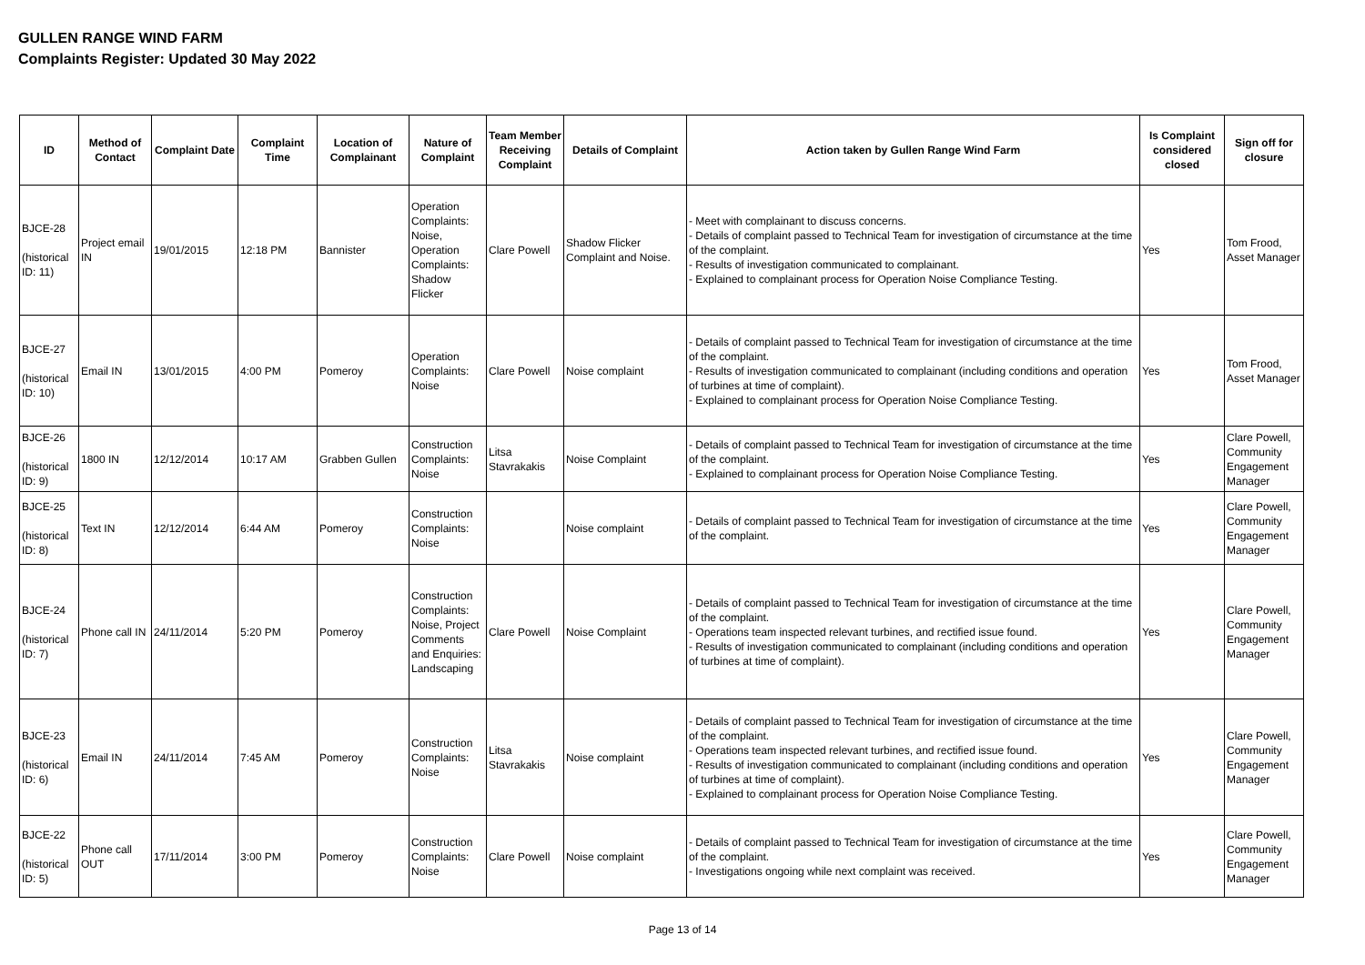GULLEN RANGE WIND FARM
Complaints Register: Updated 30 May 2022
| ID | Method of Contact | Complaint Date | Complaint Time | Location of Complainant | Nature of Complaint | Team Member Receiving Complaint | Details of Complaint | Action taken by Gullen Range Wind Farm | Is Complaint considered closed | Sign off for closure |
| --- | --- | --- | --- | --- | --- | --- | --- | --- | --- | --- |
| BJCE-28 (historical ID: 11) | Project email IN | 19/01/2015 | 12:18 PM | Bannister | Operation Complaints: Noise, Operation Complaints: Shadow Flicker | Clare Powell | Shadow Flicker Complaint and Noise. | - Meet with complainant to discuss concerns. - Details of complaint passed to Technical Team for investigation of circumstance at the time of the complaint. - Results of investigation communicated to complainant. - Explained to complainant process for Operation Noise Compliance Testing. | Yes | Tom Frood, Asset Manager |
| BJCE-27 (historical ID: 10) | Email IN | 13/01/2015 | 4:00 PM | Pomeroy | Operation Complaints: Noise | Clare Powell | Noise complaint | - Details of complaint passed to Technical Team for investigation of circumstance at the time of the complaint. - Results of investigation communicated to complainant (including conditions and operation of turbines at time of complaint). - Explained to complainant process for Operation Noise Compliance Testing. | Yes | Tom Frood, Asset Manager |
| BJCE-26 (historical ID: 9) | 1800 IN | 12/12/2014 | 10:17 AM | Grabben Gullen | Construction Complaints: Noise | Litsa Stavrakakis | Noise Complaint | - Details of complaint passed to Technical Team for investigation of circumstance at the time of the complaint. - Explained to complainant process for Operation Noise Compliance Testing. | Yes | Clare Powell, Community Engagement Manager |
| BJCE-25 (historical ID: 8) | Text IN | 12/12/2014 | 6:44 AM | Pomeroy | Construction Complaints: Noise | | Noise complaint | - Details of complaint passed to Technical Team for investigation of circumstance at the time of the complaint. | Yes | Clare Powell, Community Engagement Manager |
| BJCE-24 (historical ID: 7) | Phone call IN | 24/11/2014 | 5:20 PM | Pomeroy | Construction Complaints: Noise, Project Comments and Enquiries: Landscaping | Clare Powell | Noise Complaint | - Details of complaint passed to Technical Team for investigation of circumstance at the time of the complaint. - Operations team inspected relevant turbines, and rectified issue found. - Results of investigation communicated to complainant (including conditions and operation of turbines at time of complaint). | Yes | Clare Powell, Community Engagement Manager |
| BJCE-23 (historical ID: 6) | Email IN | 24/11/2014 | 7:45 AM | Pomeroy | Construction Complaints: Noise | Litsa Stavrakakis | Noise complaint | - Details of complaint passed to Technical Team for investigation of circumstance at the time of the complaint. - Operations team inspected relevant turbines, and rectified issue found. - Results of investigation communicated to complainant (including conditions and operation of turbines at time of complaint). - Explained to complainant process for Operation Noise Compliance Testing. | Yes | Clare Powell, Community Engagement Manager |
| BJCE-22 (historical ID: 5) | Phone call OUT | 17/11/2014 | 3:00 PM | Pomeroy | Construction Complaints: Noise | Clare Powell | Noise complaint | - Details of complaint passed to Technical Team for investigation of circumstance at the time of the complaint. - Investigations ongoing while next complaint was received. | Yes | Clare Powell, Community Engagement Manager |
Page 13 of 14